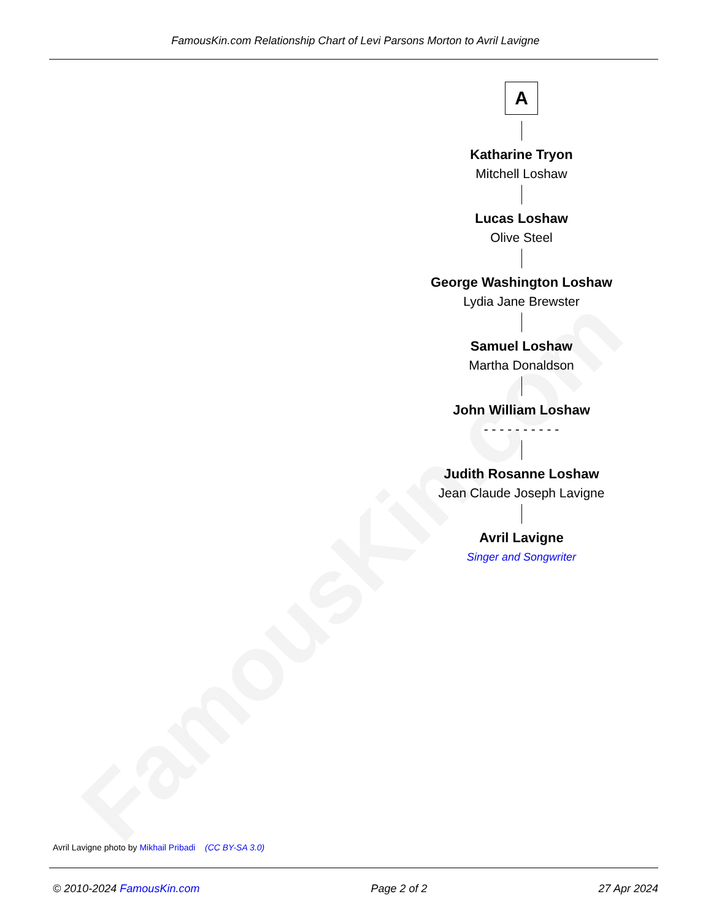FamousKin.com
FamousKin.com Relationship Chart of Levi Parsons Morton to Avril Lavigne
A
Katharine Tryon
Mitchell Loshaw
Lucas Loshaw
Olive Steel
George Washington Loshaw
Lydia Jane Brewster
Samuel Loshaw
Martha Donaldson
John William Loshaw
- - - - - - - - - -
Judith Rosanne Loshaw
Jean Claude Joseph Lavigne
Avril Lavigne
Singer and Songwriter
Avril Lavigne photo by Mikhail Pribadi (CC BY-SA 3.0)
© 2010-2024 FamousKin.com Page 2 of 2 27 Apr 2024